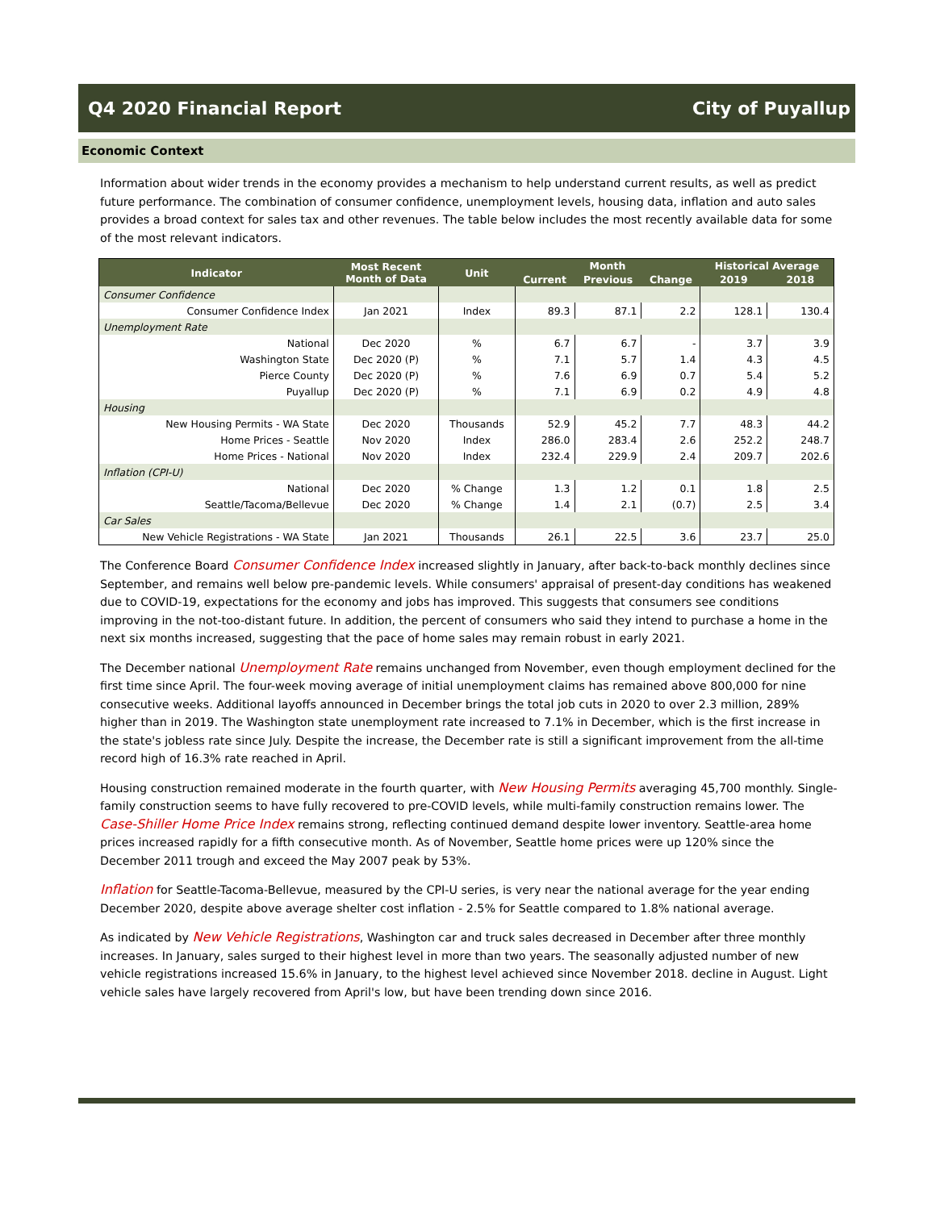Q4 2020 Financial Report City of Puyallup
Economic Context
Information about wider trends in the economy provides a mechanism to help understand current results, as well as predict future performance. The combination of consumer confidence, unemployment levels, housing data, inflation and auto sales provides a broad context for sales tax and other revenues. The table below includes the most recently available data for some of the most relevant indicators.
| Indicator | Most Recent Month of Data | Unit | Month | | | Historical Average | |
| --- | --- | --- | --- | --- | --- | --- | --- |
| | | | Current | Previous | Change | 2019 | 2018 |
| Consumer Confidence | | | | | | | |
| Consumer Confidence Index | Jan 2021 | Index | 89.3 | 87.1 | 2.2 | 128.1 | 130.4 |
| Unemployment Rate | | | | | | | |
| National | Dec 2020 | % | 6.7 | 6.7 | - | 3.7 | 3.9 |
| Washington State | Dec 2020 (P) | % | 7.1 | 5.7 | 1.4 | 4.3 | 4.5 |
| Pierce County | Dec 2020 (P) | % | 7.6 | 6.9 | 0.7 | 5.4 | 5.2 |
| Puyallup | Dec 2020 (P) | % | 7.1 | 6.9 | 0.2 | 4.9 | 4.8 |
| Housing | | | | | | | |
| New Housing Permits - WA State | Dec 2020 | Thousands | 52.9 | 45.2 | 7.7 | 48.3 | 44.2 |
| Home Prices - Seattle | Nov 2020 | Index | 286.0 | 283.4 | 2.6 | 252.2 | 248.7 |
| Home Prices - National | Nov 2020 | Index | 232.4 | 229.9 | 2.4 | 209.7 | 202.6 |
| Inflation (CPI-U) | | | | | | | |
| National | Dec 2020 | % Change | 1.3 | 1.2 | 0.1 | 1.8 | 2.5 |
| Seattle/Tacoma/Bellevue | Dec 2020 | % Change | 1.4 | 2.1 | (0.7) | 2.5 | 3.4 |
| Car Sales | | | | | | | |
| New Vehicle Registrations - WA State | Jan 2021 | Thousands | 26.1 | 22.5 | 3.6 | 23.7 | 25.0 |
The Conference Board Consumer Confidence Index increased slightly in January, after back-to-back monthly declines since September, and remains well below pre-pandemic levels. While consumers' appraisal of present-day conditions has weakened due to COVID-19, expectations for the economy and jobs has improved. This suggests that consumers see conditions improving in the not-too-distant future. In addition, the percent of consumers who said they intend to purchase a home in the next six months increased, suggesting that the pace of home sales may remain robust in early 2021.
The December national Unemployment Rate remains unchanged from November, even though employment declined for the first time since April. The four-week moving average of initial unemployment claims has remained above 800,000 for nine consecutive weeks. Additional layoffs announced in December brings the total job cuts in 2020 to over 2.3 million, 289% higher than in 2019. The Washington state unemployment rate increased to 7.1% in December, which is the first increase in the state's jobless rate since July. Despite the increase, the December rate is still a significant improvement from the all-time record high of 16.3% rate reached in April.
Housing construction remained moderate in the fourth quarter, with New Housing Permits averaging 45,700 monthly. Single-family construction seems to have fully recovered to pre-COVID levels, while multi-family construction remains lower. The Case-Shiller Home Price Index remains strong, reflecting continued demand despite lower inventory. Seattle-area home prices increased rapidly for a fifth consecutive month. As of November, Seattle home prices were up 120% since the December 2011 trough and exceed the May 2007 peak by 53%.
Inflation for Seattle-Tacoma-Bellevue, measured by the CPI-U series, is very near the national average for the year ending December 2020, despite above average shelter cost inflation - 2.5% for Seattle compared to 1.8% national average.
As indicated by New Vehicle Registrations, Washington car and truck sales decreased in December after three monthly increases. In January, sales surged to their highest level in more than two years. The seasonally adjusted number of new vehicle registrations increased 15.6% in January, to the highest level achieved since November 2018. decline in August. Light vehicle sales have largely recovered from April's low, but have been trending down since 2016.